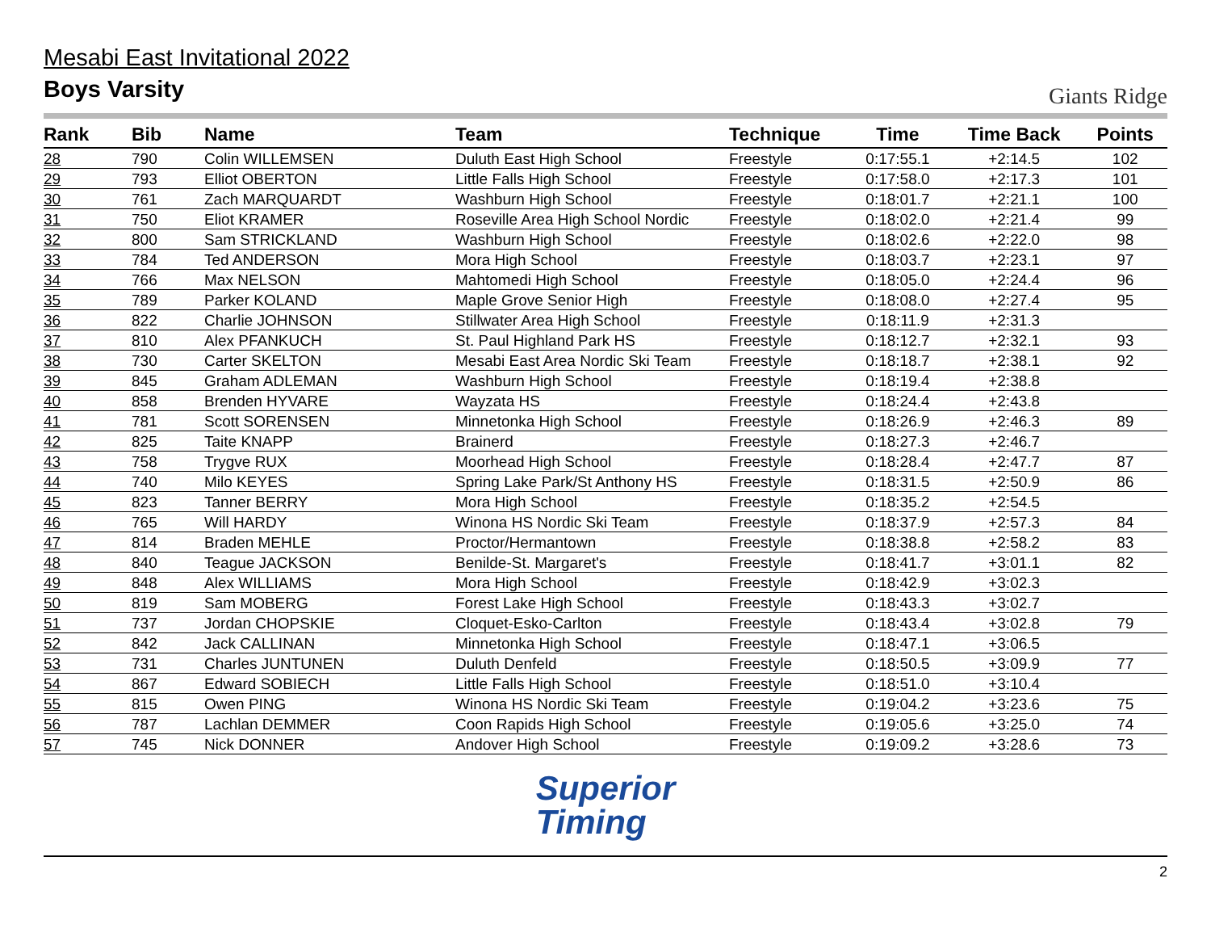Mesabi East Invitational 2022
Boys Varsity
Giants Ridge
| Rank | Bib | Name | Team | Technique | Time | Time Back | Points |
| --- | --- | --- | --- | --- | --- | --- | --- |
| 28 | 790 | Colin WILLEMSEN | Duluth East High School | Freestyle | 0:17:55.1 | +2:14.5 | 102 |
| 29 | 793 | Elliot OBERTON | Little Falls High School | Freestyle | 0:17:58.0 | +2:17.3 | 101 |
| 30 | 761 | Zach MARQUARDT | Washburn High School | Freestyle | 0:18:01.7 | +2:21.1 | 100 |
| 31 | 750 | Eliot KRAMER | Roseville Area High School Nordic | Freestyle | 0:18:02.0 | +2:21.4 | 99 |
| 32 | 800 | Sam STRICKLAND | Washburn High School | Freestyle | 0:18:02.6 | +2:22.0 | 98 |
| 33 | 784 | Ted ANDERSON | Mora High School | Freestyle | 0:18:03.7 | +2:23.1 | 97 |
| 34 | 766 | Max NELSON | Mahtomedi High School | Freestyle | 0:18:05.0 | +2:24.4 | 96 |
| 35 | 789 | Parker KOLAND | Maple Grove Senior High | Freestyle | 0:18:08.0 | +2:27.4 | 95 |
| 36 | 822 | Charlie JOHNSON | Stillwater Area High School | Freestyle | 0:18:11.9 | +2:31.3 | |
| 37 | 810 | Alex PFANKUCH | St. Paul Highland Park HS | Freestyle | 0:18:12.7 | +2:32.1 | 93 |
| 38 | 730 | Carter SKELTON | Mesabi East Area Nordic Ski Team | Freestyle | 0:18:18.7 | +2:38.1 | 92 |
| 39 | 845 | Graham ADLEMAN | Washburn High School | Freestyle | 0:18:19.4 | +2:38.8 | |
| 40 | 858 | Brenden HYVARE | Wayzata HS | Freestyle | 0:18:24.4 | +2:43.8 | |
| 41 | 781 | Scott SORENSEN | Minnetonka High School | Freestyle | 0:18:26.9 | +2:46.3 | 89 |
| 42 | 825 | Taite KNAPP | Brainerd | Freestyle | 0:18:27.3 | +2:46.7 | |
| 43 | 758 | Trygve RUX | Moorhead High School | Freestyle | 0:18:28.4 | +2:47.7 | 87 |
| 44 | 740 | Milo KEYES | Spring Lake Park/St Anthony HS | Freestyle | 0:18:31.5 | +2:50.9 | 86 |
| 45 | 823 | Tanner BERRY | Mora High School | Freestyle | 0:18:35.2 | +2:54.5 | |
| 46 | 765 | Will HARDY | Winona HS Nordic Ski Team | Freestyle | 0:18:37.9 | +2:57.3 | 84 |
| 47 | 814 | Braden MEHLE | Proctor/Hermantown | Freestyle | 0:18:38.8 | +2:58.2 | 83 |
| 48 | 840 | Teague JACKSON | Benilde-St. Margaret's | Freestyle | 0:18:41.7 | +3:01.1 | 82 |
| 49 | 848 | Alex WILLIAMS | Mora High School | Freestyle | 0:18:42.9 | +3:02.3 | |
| 50 | 819 | Sam MOBERG | Forest Lake High School | Freestyle | 0:18:43.3 | +3:02.7 | |
| 51 | 737 | Jordan CHOPSKIE | Cloquet-Esko-Carlton | Freestyle | 0:18:43.4 | +3:02.8 | 79 |
| 52 | 842 | Jack CALLINAN | Minnetonka High School | Freestyle | 0:18:47.1 | +3:06.5 | |
| 53 | 731 | Charles JUNTUNEN | Duluth Denfeld | Freestyle | 0:18:50.5 | +3:09.9 | 77 |
| 54 | 867 | Edward SOBIECH | Little Falls High School | Freestyle | 0:18:51.0 | +3:10.4 | |
| 55 | 815 | Owen PING | Winona HS Nordic Ski Team | Freestyle | 0:19:04.2 | +3:23.6 | 75 |
| 56 | 787 | Lachlan DEMMER | Coon Rapids High School | Freestyle | 0:19:05.6 | +3:25.0 | 74 |
| 57 | 745 | Nick DONNER | Andover High School | Freestyle | 0:19:09.2 | +3:28.6 | 73 |
Superior
Timing
2